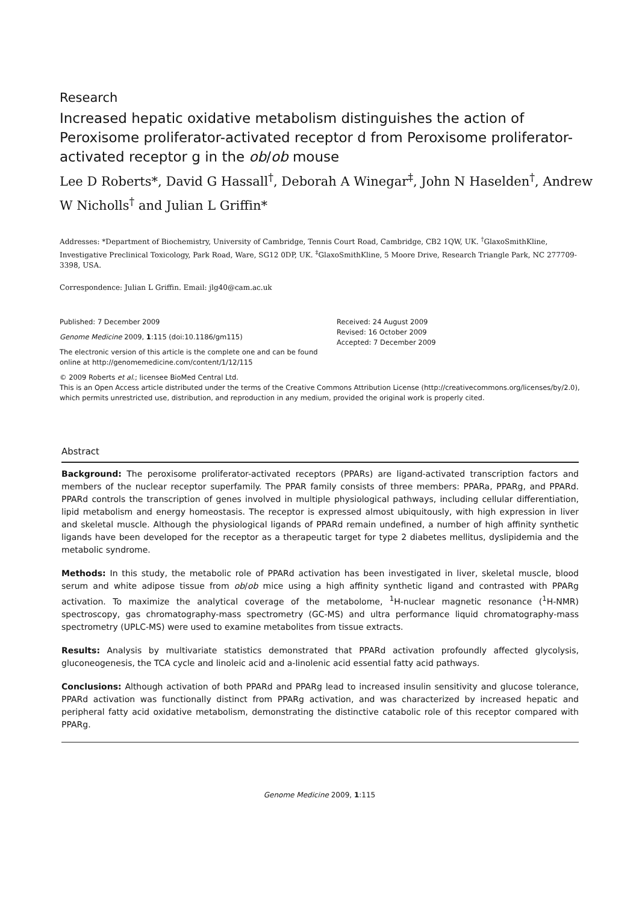Research
Increased hepatic oxidative metabolism distinguishes the action of Peroxisome proliferator-activated receptor d from Peroxisome proliferator-activated receptor g in the ob/ob mouse
Lee D Roberts*, David G Hassall<sup>†</sup>, Deborah A Winegar<sup>‡</sup>, John N Haselden<sup>†</sup>, Andrew W Nicholls<sup>†</sup> and Julian L Griffin*
Addresses: *Department of Biochemistry, University of Cambridge, Tennis Court Road, Cambridge, CB2 1QW, UK. <sup>†</sup>GlaxoSmithKline, Investigative Preclinical Toxicology, Park Road, Ware, SG12 0DP, UK. <sup>‡</sup>GlaxoSmithKline, 5 Moore Drive, Research Triangle Park, NC 277709-3398, USA.
Correspondence: Julian L Griffin. Email: jlg40@cam.ac.uk
Published: 7 December 2009
Genome Medicine 2009, 1:115 (doi:10.1186/gm115)
The electronic version of this article is the complete one and can be found online at http://genomemedicine.com/content/1/12/115
Received: 24 August 2009
Revised: 16 October 2009
Accepted: 7 December 2009
© 2009 Roberts et al.; licensee BioMed Central Ltd.
This is an Open Access article distributed under the terms of the Creative Commons Attribution License (http://creativecommons.org/licenses/by/2.0), which permits unrestricted use, distribution, and reproduction in any medium, provided the original work is properly cited.
Abstract
Background: The peroxisome proliferator-activated receptors (PPARs) are ligand-activated transcription factors and members of the nuclear receptor superfamily. The PPAR family consists of three members: PPARa, PPARg, and PPARd. PPARd controls the transcription of genes involved in multiple physiological pathways, including cellular differentiation, lipid metabolism and energy homeostasis. The receptor is expressed almost ubiquitously, with high expression in liver and skeletal muscle. Although the physiological ligands of PPARd remain undefined, a number of high affinity synthetic ligands have been developed for the receptor as a therapeutic target for type 2 diabetes mellitus, dyslipidemia and the metabolic syndrome.
Methods: In this study, the metabolic role of PPARd activation has been investigated in liver, skeletal muscle, blood serum and white adipose tissue from ob/ob mice using a high affinity synthetic ligand and contrasted with PPARg activation. To maximize the analytical coverage of the metabolome, <sup>1</sup>H-nuclear magnetic resonance (<sup>1</sup>H-NMR) spectroscopy, gas chromatography-mass spectrometry (GC-MS) and ultra performance liquid chromatography-mass spectrometry (UPLC-MS) were used to examine metabolites from tissue extracts.
Results: Analysis by multivariate statistics demonstrated that PPARd activation profoundly affected glycolysis, gluconeogenesis, the TCA cycle and linoleic acid and a-linolenic acid essential fatty acid pathways.
Conclusions: Although activation of both PPARd and PPARg lead to increased insulin sensitivity and glucose tolerance, PPARd activation was functionally distinct from PPARg activation, and was characterized by increased hepatic and peripheral fatty acid oxidative metabolism, demonstrating the distinctive catabolic role of this receptor compared with PPARg.
Genome Medicine 2009, 1:115